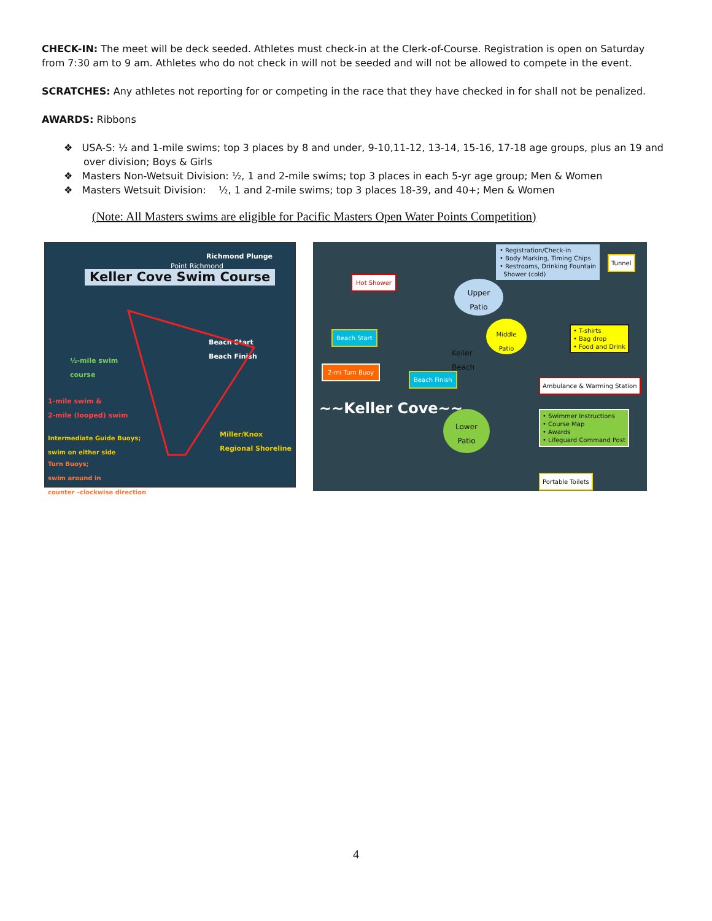CHECK-IN: The meet will be deck seeded. Athletes must check-in at the Clerk-of-Course. Registration is open on Saturday from 7:30 am to 9 am. Athletes who do not check in will not be seeded and will not be allowed to compete in the event.
SCRATCHES: Any athletes not reporting for or competing in the race that they have checked in for shall not be penalized.
AWARDS: Ribbons
❖ USA-S: ½ and 1-mile swims; top 3 places by 8 and under, 9-10,11-12, 13-14, 15-16, 17-18 age groups, plus an 19 and over division; Boys & Girls
❖ Masters Non-Wetsuit Division: ½, 1 and 2-mile swims; top 3 places in each 5-yr age group; Men & Women
❖ Masters Wetsuit Division: ½, 1 and 2-mile swims; top 3 places 18-39, and 40+; Men & Women
(Note: All Masters swims are eligible for Pacific Masters Open Water Points Competition)
Richmond Plunge
Point Richmond
Keller Cove Swim Course
Beach Start
Beach Finish
½-mile swim
course
1-mile swim &
2-mile (looped) swim
Miller/Knox
Regional Shoreline
Intermediate Guide Buoys;
swim on either side
Turn Buoys;
swim around in
counter –clockwise direction
• Registration/Check-in
• Body Marking, Timing Chips
• Restrooms, Drinking Fountain
Shower (cold)
Tunnel
Hot Shower
Upper
Patio
Beach Start
Middle
Patio
• T-shirts
• Bag drop
• Food and Drink
Keller
Beach
2-mi Turn Buoy
Beach Finish
Ambulance & Warming Station
~~Keller Cove~~
Lower
Patio
• Swimmer Instructions
• Course Map
• Awards
• Lifeguard Command Post
Portable Toilets
4